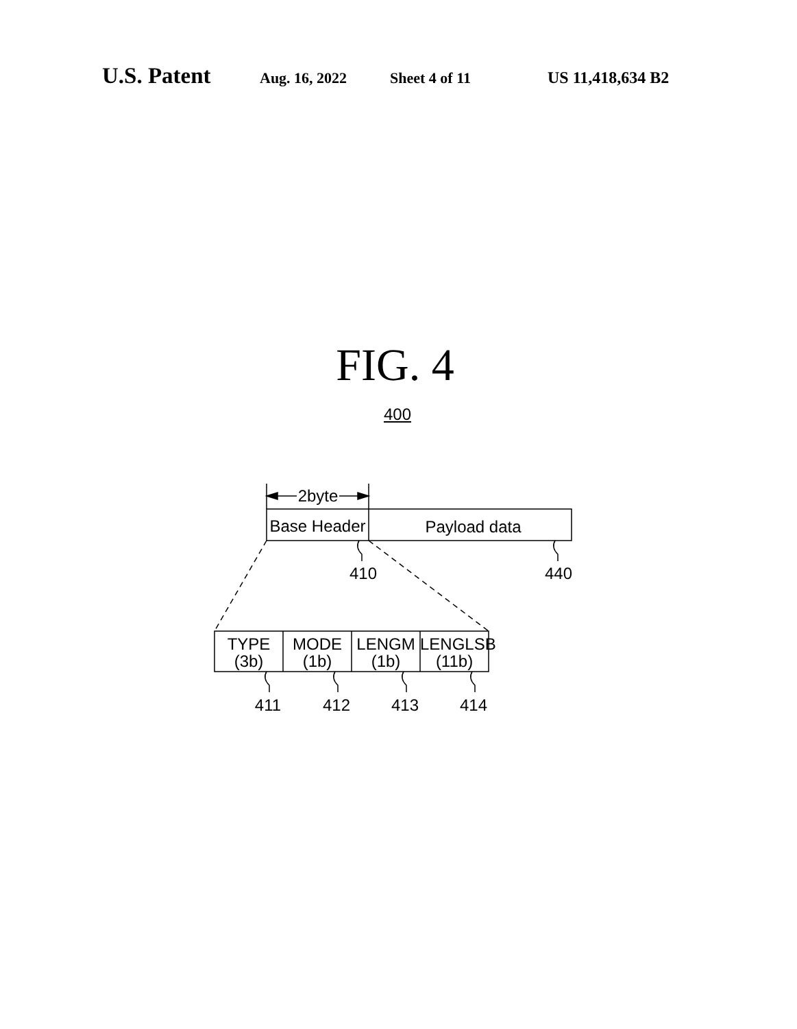U.S. Patent Aug. 16, 2022 Sheet 4 of 11 US 11,418,634 B2
FIG. 4
400
2byte
Base Header
Payload data
410 440
TYPE
(3b)
MODE
(1b)
LENGM
(1b)
LENGLSB
(11b)
411 412 413 414